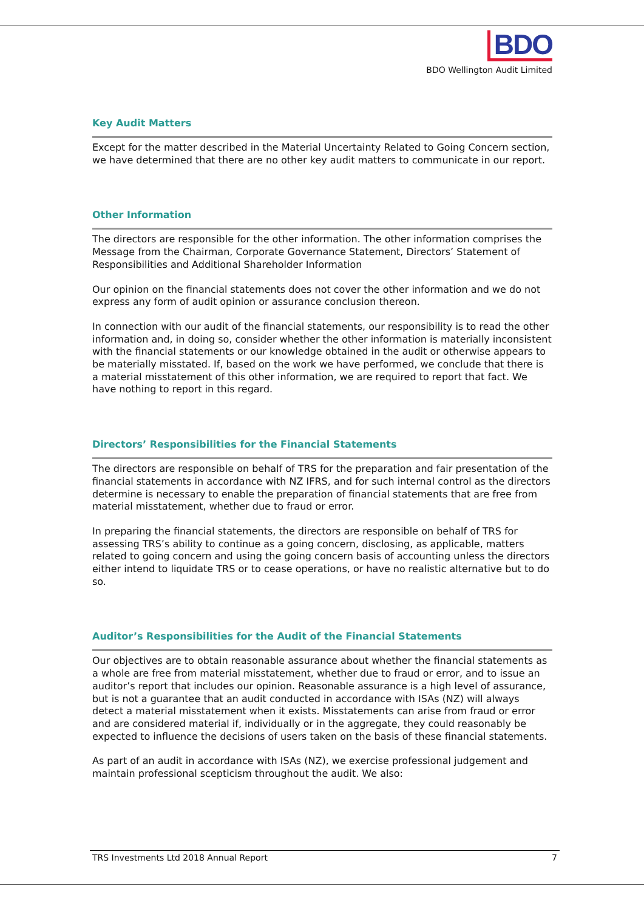BDO
BDO Wellington Audit Limited
Key Audit Matters
Except for the matter described in the Material Uncertainty Related to Going Concern section, we have determined that there are no other key audit matters to communicate in our report.
Other Information
The directors are responsible for the other information. The other information comprises the Message from the Chairman, Corporate Governance Statement, Directors’ Statement of Responsibilities and Additional Shareholder Information
Our opinion on the financial statements does not cover the other information and we do not express any form of audit opinion or assurance conclusion thereon.
In connection with our audit of the financial statements, our responsibility is to read the other information and, in doing so, consider whether the other information is materially inconsistent with the financial statements or our knowledge obtained in the audit or otherwise appears to be materially misstated. If, based on the work we have performed, we conclude that there is a material misstatement of this other information, we are required to report that fact. We have nothing to report in this regard.
Directors’ Responsibilities for the Financial Statements
The directors are responsible on behalf of TRS for the preparation and fair presentation of the financial statements in accordance with NZ IFRS, and for such internal control as the directors determine is necessary to enable the preparation of financial statements that are free from material misstatement, whether due to fraud or error.
In preparing the financial statements, the directors are responsible on behalf of TRS for assessing TRS’s ability to continue as a going concern, disclosing, as applicable, matters related to going concern and using the going concern basis of accounting unless the directors either intend to liquidate TRS or to cease operations, or have no realistic alternative but to do so.
Auditor’s Responsibilities for the Audit of the Financial Statements
Our objectives are to obtain reasonable assurance about whether the financial statements as a whole are free from material misstatement, whether due to fraud or error, and to issue an auditor’s report that includes our opinion. Reasonable assurance is a high level of assurance, but is not a guarantee that an audit conducted in accordance with ISAs (NZ) will always detect a material misstatement when it exists. Misstatements can arise from fraud or error and are considered material if, individually or in the aggregate, they could reasonably be expected to influence the decisions of users taken on the basis of these financial statements.
As part of an audit in accordance with ISAs (NZ), we exercise professional judgement and maintain professional scepticism throughout the audit. We also:
TRS Investments Ltd 2018 Annual Report 7